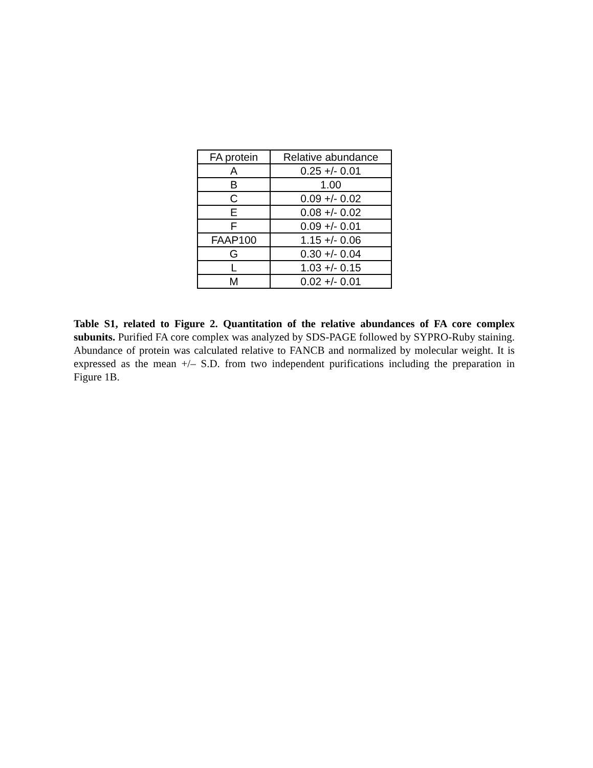| FA protein | Relative abundance |
| --- | --- |
| A | 0.25 +/- 0.01 |
| B | 1.00 |
| C | 0.09 +/- 0.02 |
| E | 0.08 +/- 0.02 |
| F | 0.09 +/- 0.01 |
| FAAP100 | 1.15 +/- 0.06 |
| G | 0.30 +/- 0.04 |
| L | 1.03 +/- 0.15 |
| M | 0.02 +/- 0.01 |
Table S1, related to Figure 2. Quantitation of the relative abundances of FA core complex subunits. Purified FA core complex was analyzed by SDS-PAGE followed by SYPRO-Ruby staining. Abundance of protein was calculated relative to FANCB and normalized by molecular weight. It is expressed as the mean +/– S.D. from two independent purifications including the preparation in Figure 1B.